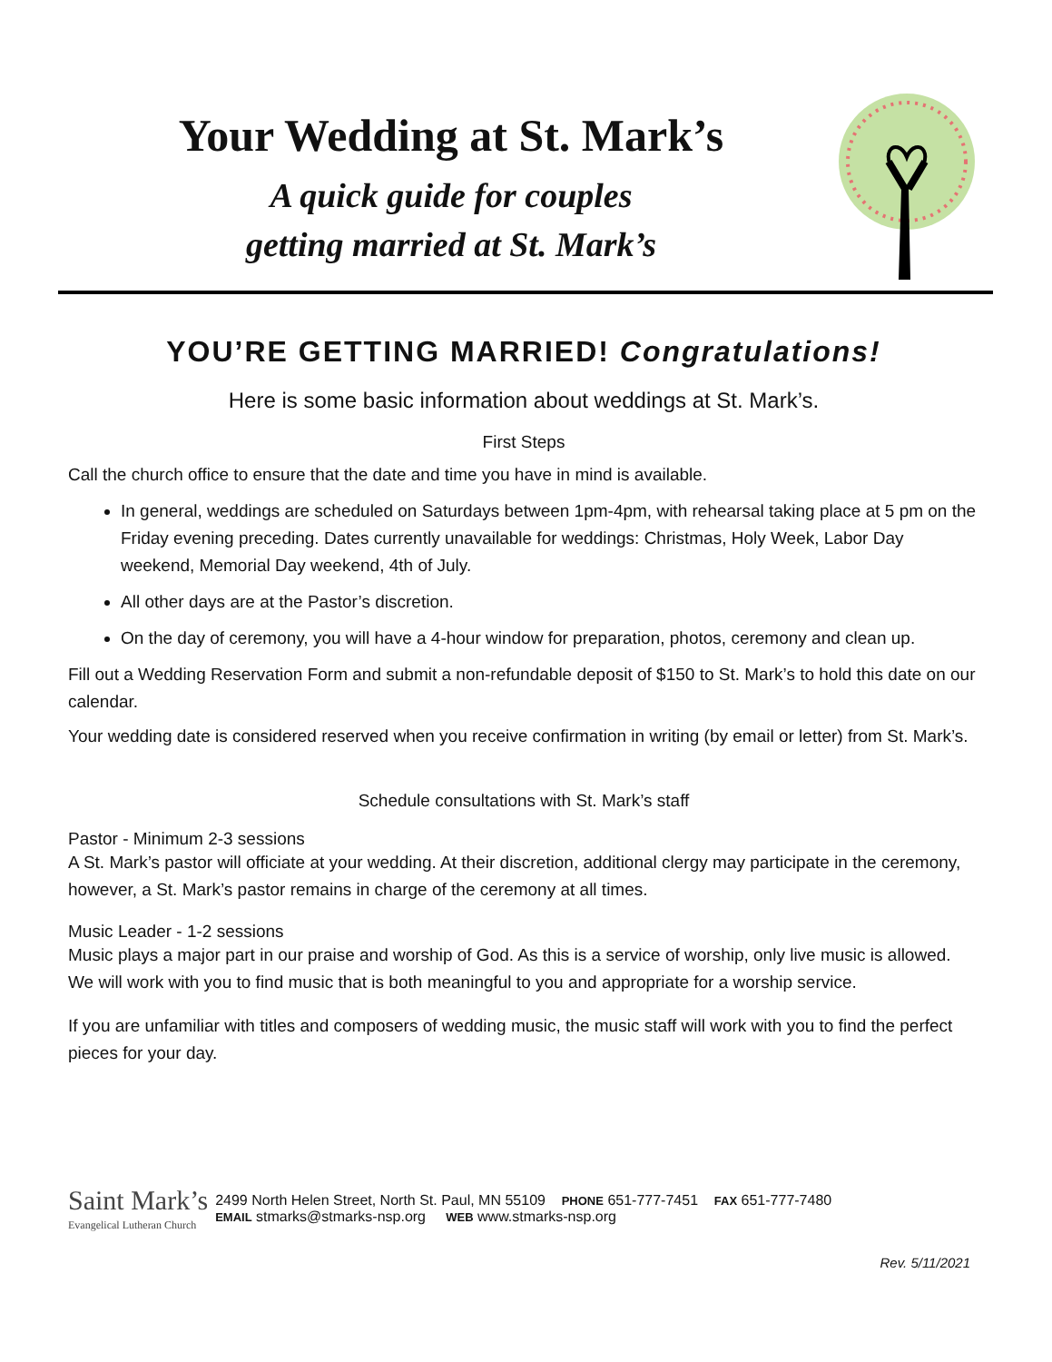Your Wedding at St. Mark’s
A quick guide for couples
getting married at St. Mark’s
YOU’RE GETTING MARRIED! Congratulations!
Here is some basic information about weddings at St. Mark’s.
First Steps
Call the church office to ensure that the date and time you have in mind is available.
In general, weddings are scheduled on Saturdays between 1pm-4pm, with rehearsal taking place at 5 pm on the Friday evening preceding. Dates currently unavailable for weddings: Christmas, Holy Week, Labor Day weekend, Memorial Day weekend, 4th of July.
All other days are at the Pastor’s discretion.
On the day of ceremony, you will have a 4-hour window for preparation, photos, ceremony and clean up.
Fill out a Wedding Reservation Form and submit a non-refundable deposit of $150 to St. Mark’s to hold this date on our calendar.
Your wedding date is considered reserved when you receive confirmation in writing (by email or letter) from St. Mark’s.
Schedule consultations with St. Mark’s staff
Pastor - Minimum 2-3 sessions
A St. Mark’s pastor will officiate at your wedding. At their discretion, additional clergy may participate in the ceremony, however, a St. Mark’s pastor remains in charge of the ceremony at all times.
Music Leader - 1-2 sessions
Music plays a major part in our praise and worship of God. As this is a service of worship, only live music is allowed. We will work with you to find music that is both meaningful to you and appropriate for a worship service.
If you are unfamiliar with titles and composers of wedding music, the music staff will work with you to find the perfect pieces for your day.
Saint Mark’s
Evangelical Lutheran Church
2499 North Helen Street, North St. Paul, MN 55109 PHONE 651-777-7451 FAX 651-777-7480
EMAIL stmarks@stmarks-nsp.org WEB www.stmarks-nsp.org
Rev. 5/11/2021